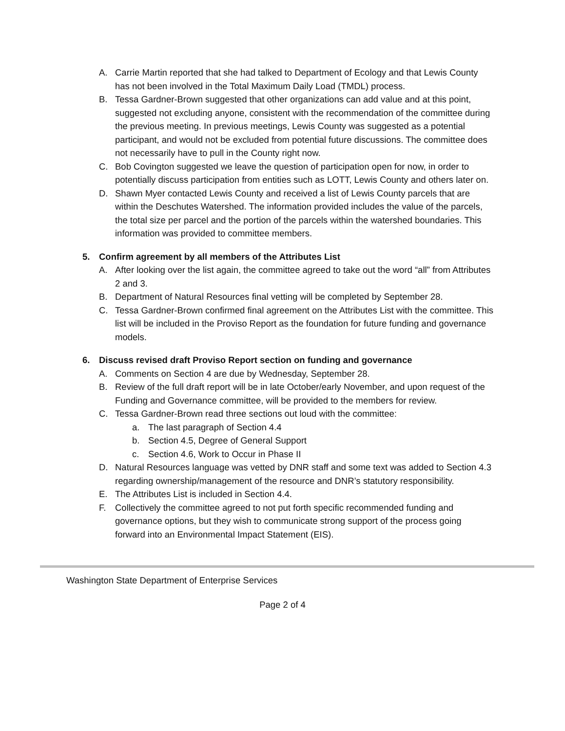A. Carrie Martin reported that she had talked to Department of Ecology and that Lewis County has not been involved in the Total Maximum Daily Load (TMDL) process.
B. Tessa Gardner-Brown suggested that other organizations can add value and at this point, suggested not excluding anyone, consistent with the recommendation of the committee during the previous meeting. In previous meetings, Lewis County was suggested as a potential participant, and would not be excluded from potential future discussions. The committee does not necessarily have to pull in the County right now.
C. Bob Covington suggested we leave the question of participation open for now, in order to potentially discuss participation from entities such as LOTT, Lewis County and others later on.
D. Shawn Myer contacted Lewis County and received a list of Lewis County parcels that are within the Deschutes Watershed. The information provided includes the value of the parcels, the total size per parcel and the portion of the parcels within the watershed boundaries. This information was provided to committee members.
5. Confirm agreement by all members of the Attributes List
A. After looking over the list again, the committee agreed to take out the word “all” from Attributes 2 and 3.
B. Department of Natural Resources final vetting will be completed by September 28.
C. Tessa Gardner-Brown confirmed final agreement on the Attributes List with the committee. This list will be included in the Proviso Report as the foundation for future funding and governance models.
6. Discuss revised draft Proviso Report section on funding and governance
A. Comments on Section 4 are due by Wednesday, September 28.
B. Review of the full draft report will be in late October/early November, and upon request of the Funding and Governance committee, will be provided to the members for review.
C. Tessa Gardner-Brown read three sections out loud with the committee:
a. The last paragraph of Section 4.4
b. Section 4.5, Degree of General Support
c. Section 4.6, Work to Occur in Phase II
D. Natural Resources language was vetted by DNR staff and some text was added to Section 4.3 regarding ownership/management of the resource and DNR’s statutory responsibility.
E. The Attributes List is included in Section 4.4.
F. Collectively the committee agreed to not put forth specific recommended funding and governance options, but they wish to communicate strong support of the process going forward into an Environmental Impact Statement (EIS).
Washington State Department of Enterprise Services
Page 2 of 4